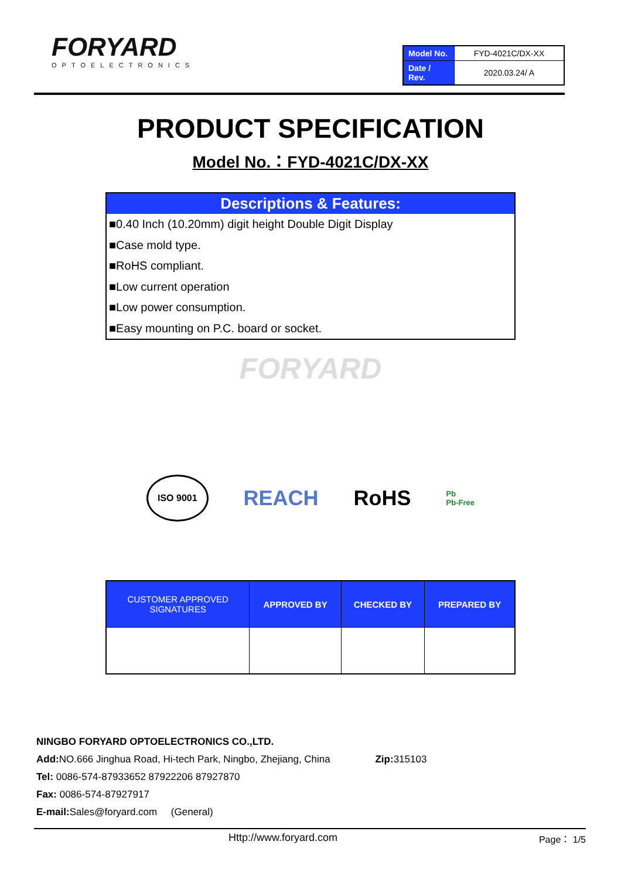FORYARD
OPTOELECTRONICS
| Model No. | FYD-4021C/DX-XX |
| Date / Rev. | 2020.03.24/ A |
PRODUCT SPECIFICATION
Model No.：FYD-4021C/DX-XX
Descriptions & Features:
■0.40 Inch (10.20mm) digit height Double Digit Display
■Case mold type.
■RoHS compliant.
■Low current operation
■Low power consumption.
■Easy mounting on P.C. board or socket.
FORYARD
ISO 9001 REACH RoHS Pb
Pb-Free
| CUSTOMER APPROVED SIGNATURES | APPROVED BY | CHECKED BY | PREPARED BY |
| --- | --- | --- | --- |
NINGBO FORYARD OPTOELECTRONICS CO.,LTD.
Add: NO.666 Jinghua Road, Hi-tech Park, Ningbo, Zhejiang, China Zip: 315103
Tel: 0086-574-87933652 87922206 87927870
Fax: 0086-574-87927917
E-mail: Sales@foryard.com (General)
Http://www.foryard.com Page： 1/5